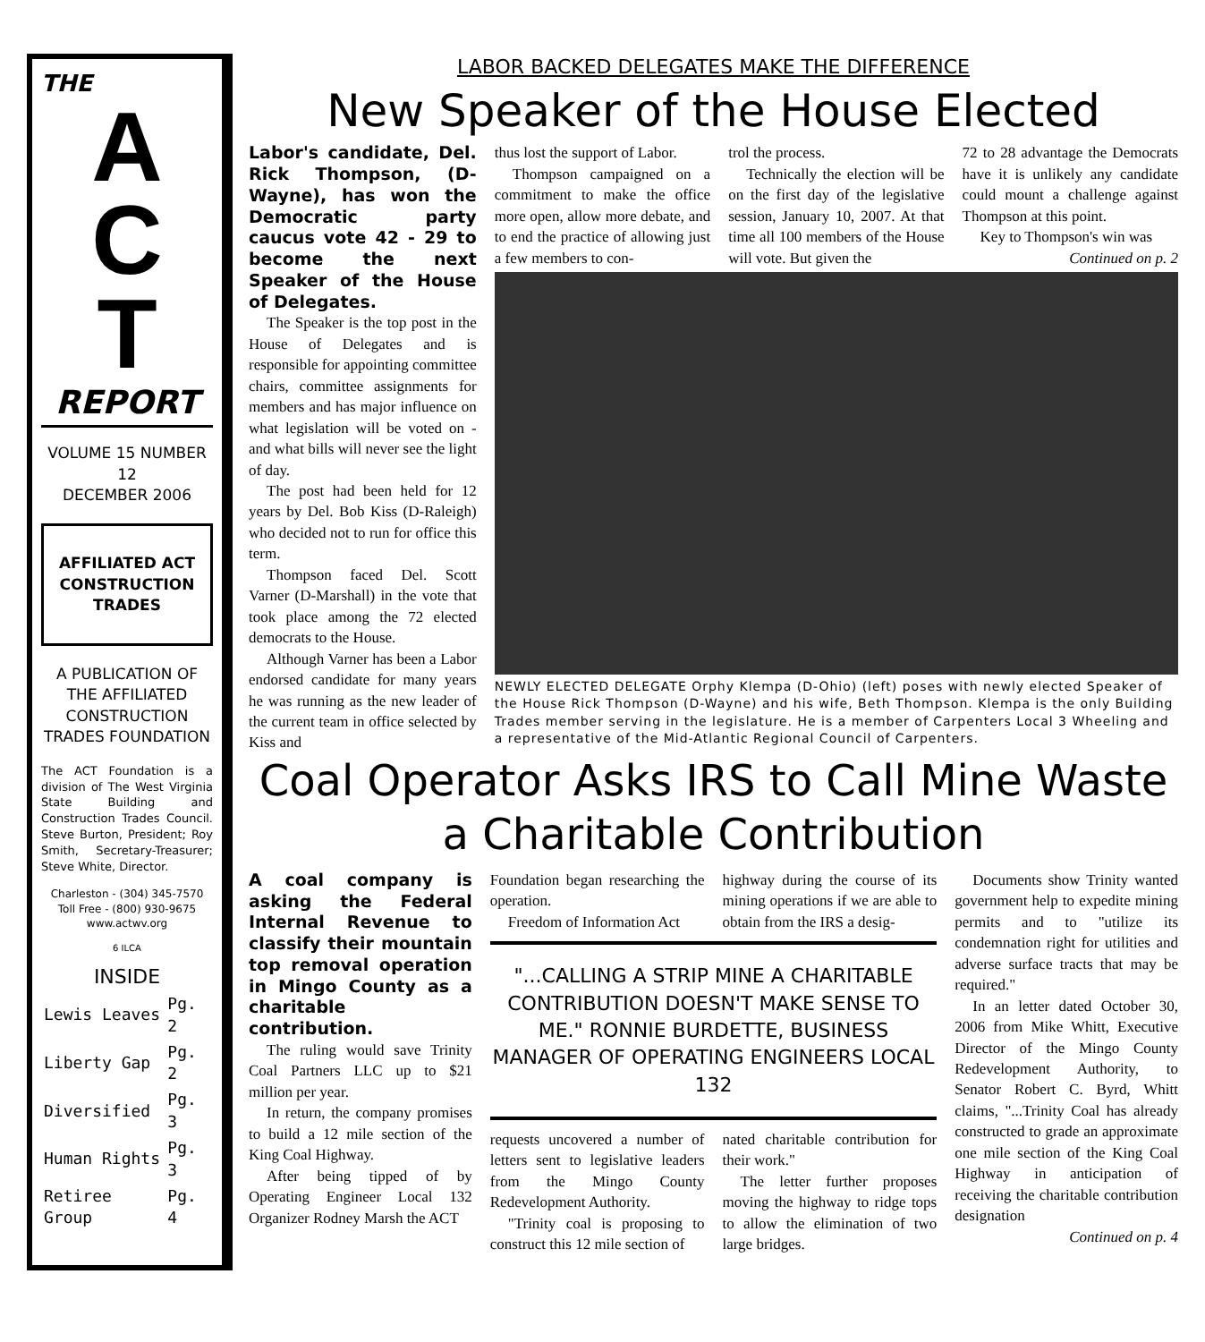THE
A
C
T
REPORT
VOLUME 15 NUMBER 12
DECEMBER 2006
AFFILIATED ACT CONSTRUCTION TRADES
A PUBLICATION OF THE AFFILIATED CONSTRUCTION TRADES FOUNDATION
The ACT Foundation is a division of The West Virginia State Building and Construction Trades Council. Steve Burton, President; Roy Smith, Secretary-Treasurer; Steve White, Director.
Charleston - (304) 345-7570
Toll Free - (800) 930-9675
www.actwv.org
6 ILCA
INSIDE
| Lewis Leaves | Pg. 2 |
| Liberty Gap | Pg. 2 |
| Diversified | Pg. 3 |
| Human Rights | Pg. 3 |
| Retiree Group | Pg. 4 |
LABOR BACKED DELEGATES MAKE THE DIFFERENCE
New Speaker of the House Elected
Labor's candidate, Del. Rick Thompson, (D-Wayne), has won the Democratic party caucus vote 42 - 29 to become the next Speaker of the House of Delegates.
The Speaker is the top post in the House of Delegates and is responsible for appointing committee chairs, committee assignments for members and has major influence on what legislation will be voted on - and what bills will never see the light of day.
The post had been held for 12 years by Del. Bob Kiss (D-Raleigh) who decided not to run for office this term.
Thompson faced Del. Scott Varner (D-Marshall) in the vote that took place among the 72 elected democrats to the House.
Although Varner has been a Labor endorsed candidate for many years he was running as the new leader of the current team in office selected by Kiss and
thus lost the support of Labor.
Thompson campaigned on a commitment to make the office more open, allow more debate, and to end the practice of allowing just a few members to con-
trol the process.
Technically the election will be on the first day of the legislative session, January 10, 2007. At that time all 100 members of the House will vote. But given the
72 to 28 advantage the Democrats have it is unlikely any candidate could mount a challenge against Thompson at this point.
Key to Thompson's win was
Continued on p. 2
NEWLY ELECTED DELEGATE Orphy Klempa (D-Ohio) (left) poses with newly elected Speaker of the House Rick Thompson (D-Wayne) and his wife, Beth Thompson. Klempa is the only Building Trades member serving in the legislature. He is a member of Carpenters Local 3 Wheeling and a representative of the Mid-Atlantic Regional Council of Carpenters.
Coal Operator Asks IRS to Call Mine Waste a Charitable Contribution
A coal company is asking the Federal Internal Revenue to classify their mountain top removal operation in Mingo County as a charitable contribution.
The ruling would save Trinity Coal Partners LLC up to $21 million per year.
In return, the company promises to build a 12 mile section of the King Coal Highway.
After being tipped of by Operating Engineer Local 132 Organizer Rodney Marsh the ACT
Foundation began researching the operation.
Freedom of Information Act
highway during the course of its mining operations if we are able to obtain from the IRS a desig-
"...CALLING A STRIP MINE A CHARITABLE CONTRIBUTION DOESN'T MAKE SENSE TO ME." RONNIE BURDETTE, BUSINESS MANAGER OF OPERATING ENGINEERS LOCAL 132
requests uncovered a number of letters sent to legislative leaders from the Mingo County Redevelopment Authority.
"Trinity coal is proposing to construct this 12 mile section of
nated charitable contribution for their work."
The letter further proposes moving the highway to ridge tops to allow the elimination of two large bridges.
Documents show Trinity wanted government help to expedite mining permits and to "utilize its condemnation right for utilities and adverse surface tracts that may be required."
In an letter dated October 30, 2006 from Mike Whitt, Executive Director of the Mingo County Redevelopment Authority, to Senator Robert C. Byrd, Whitt claims, "...Trinity Coal has already constructed to grade an approximate one mile section of the King Coal Highway in anticipation of receiving the charitable contribution designation
Continued on p. 4